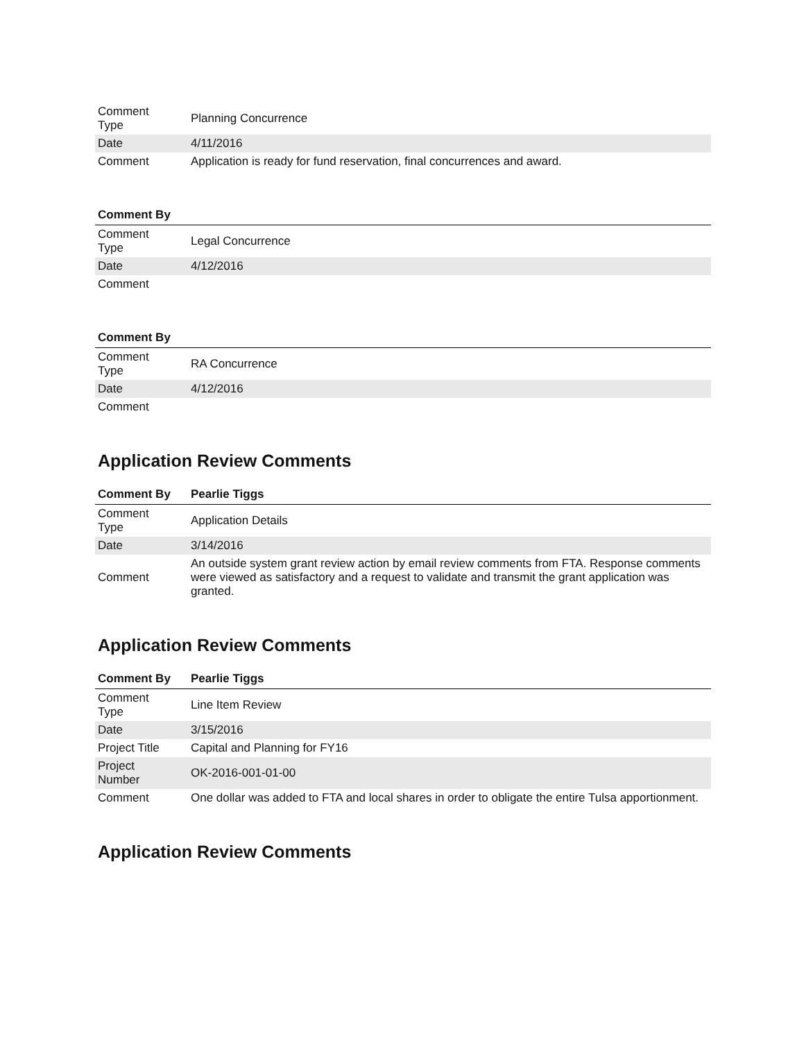| Comment Type | Planning Concurrence |
| Date | 4/11/2016 |
| Comment | Application is ready for fund reservation, final concurrences and award. |
| Comment By | |
| --- | --- |
| Comment Type | Legal Concurrence |
| Date | 4/12/2016 |
| Comment | |
| Comment By | |
| --- | --- |
| Comment Type | RA Concurrence |
| Date | 4/12/2016 |
| Comment | |
Application Review Comments
| Comment By | Pearlie Tiggs |
| --- | --- |
| Comment Type | Application Details |
| Date | 3/14/2016 |
| Comment | An outside system grant review action by email review comments from FTA. Response comments were viewed as satisfactory and a request to validate and transmit the grant application was granted. |
Application Review Comments
| Comment By | Pearlie Tiggs |
| --- | --- |
| Comment Type | Line Item Review |
| Date | 3/15/2016 |
| Project Title | Capital and Planning for FY16 |
| Project Number | OK-2016-001-01-00 |
| Comment | One dollar was added to FTA and local shares in order to obligate the entire Tulsa apportionment. |
Application Review Comments